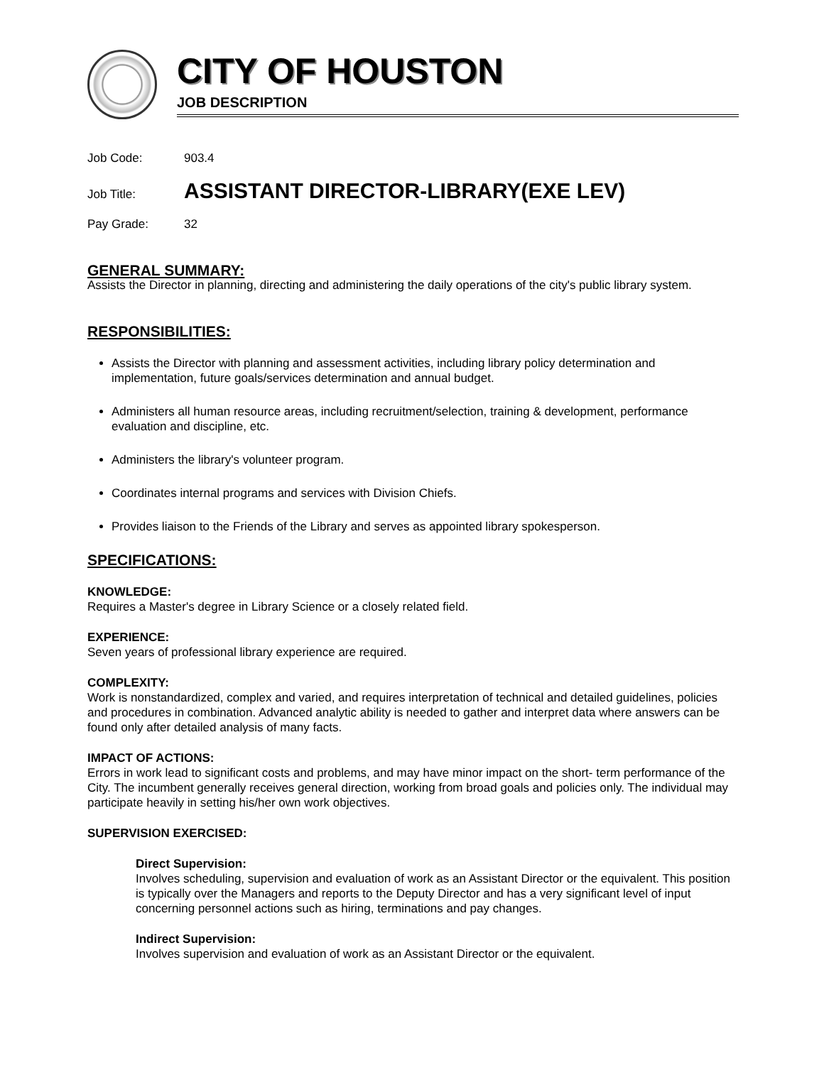CITY OF HOUSTON
JOB DESCRIPTION
Job Code: 903.4
Job Title:
ASSISTANT DIRECTOR-LIBRARY(EXE LEV)
Pay Grade: 32
GENERAL SUMMARY:
Assists the Director in planning, directing and administering the daily operations of the city's public library system.
RESPONSIBILITIES:
Assists the Director with planning and assessment activities, including library policy determination and implementation, future goals/services determination and annual budget.
Administers all human resource areas, including recruitment/selection, training & development, performance evaluation and discipline, etc.
Administers the library's volunteer program.
Coordinates internal programs and services with Division Chiefs.
Provides liaison to the Friends of the Library and serves as appointed library spokesperson.
SPECIFICATIONS:
KNOWLEDGE:
Requires a Master's degree in Library Science or a closely related field.
EXPERIENCE:
Seven years of professional library experience are required.
COMPLEXITY:
Work is nonstandardized, complex and varied, and requires interpretation of technical and detailed guidelines, policies and procedures in combination. Advanced analytic ability is needed to gather and interpret data where answers can be found only after detailed analysis of many facts.
IMPACT OF ACTIONS:
Errors in work lead to significant costs and problems, and may have minor impact on the short- term performance of the City. The incumbent generally receives general direction, working from broad goals and policies only. The individual may participate heavily in setting his/her own work objectives.
SUPERVISION EXERCISED:
Direct Supervision:
Involves scheduling, supervision and evaluation of work as an Assistant Director or the equivalent. This position is typically over the Managers and reports to the Deputy Director and has a very significant level of input concerning personnel actions such as hiring, terminations and pay changes.
Indirect Supervision:
Involves supervision and evaluation of work as an Assistant Director or the equivalent.